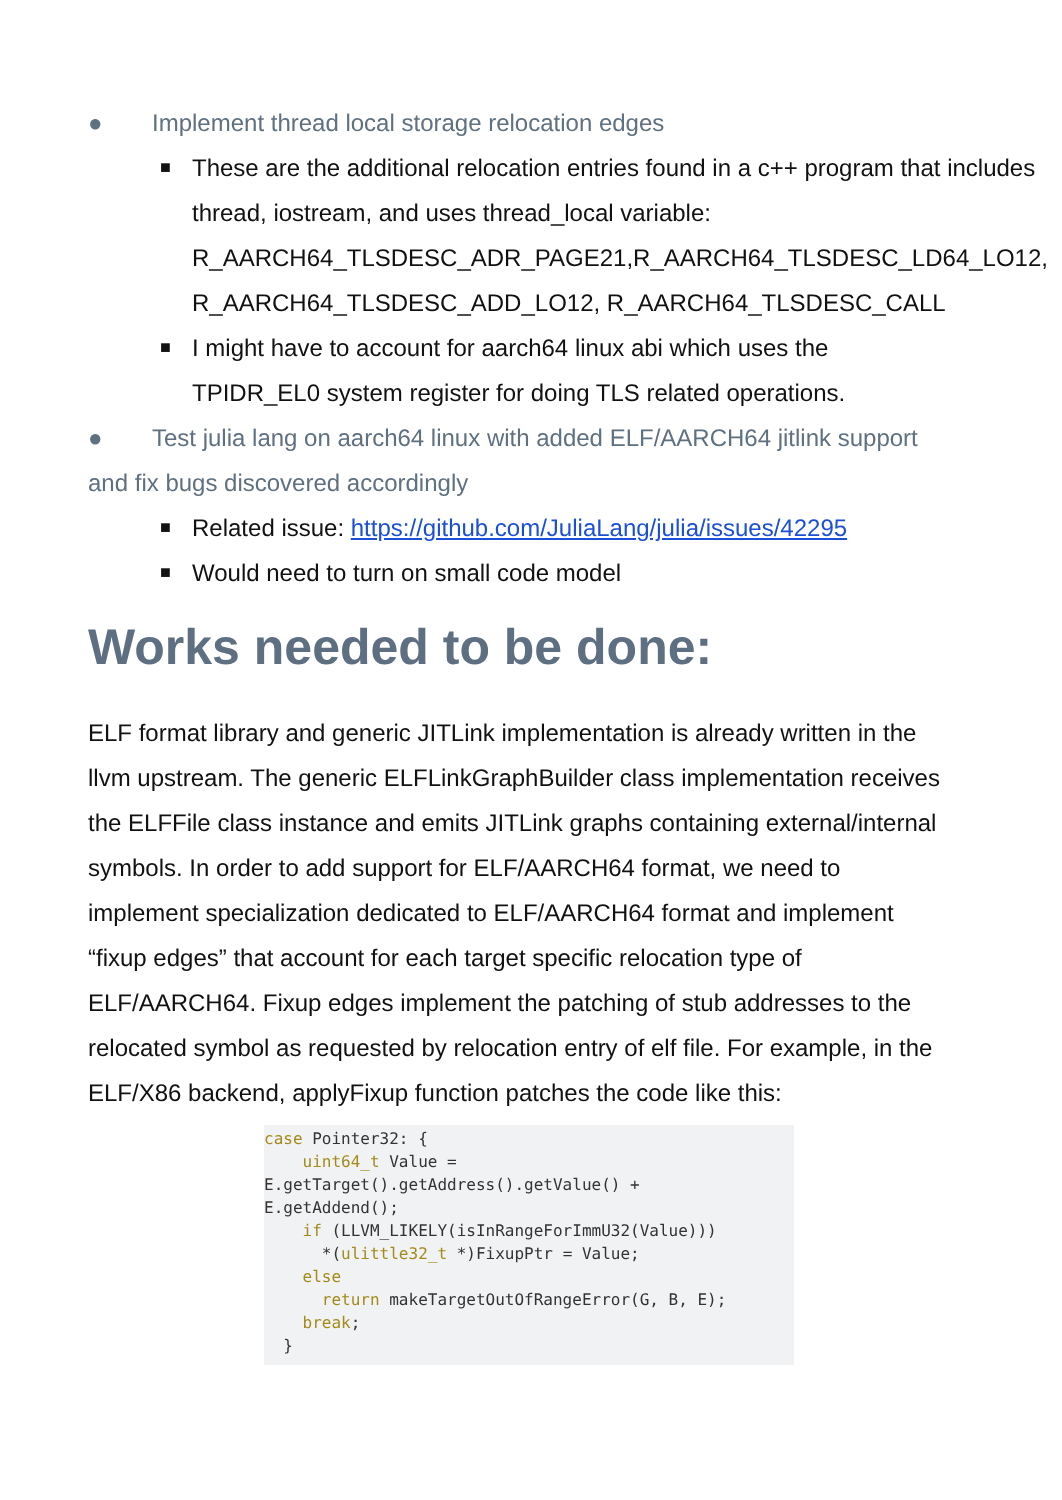● Implement thread local storage relocation edges
■ These are the additional relocation entries found in a c++ program that includes thread, iostream, and uses thread_local variable: R_AARCH64_TLSDESC_ADR_PAGE21,R_AARCH64_TLSDESC_LD64_LO12, R_AARCH64_TLSDESC_ADD_LO12, R_AARCH64_TLSDESC_CALL
■ I might have to account for aarch64 linux abi which uses the TPIDR_EL0 system register for doing TLS related operations.
● Test julia lang on aarch64 linux with added ELF/AARCH64 jitlink support and fix bugs discovered accordingly
■ Related issue: https://github.com/JuliaLang/julia/issues/42295
■ Would need to turn on small code model
Works needed to be done:
ELF format library and generic JITLink implementation is already written in the llvm upstream. The generic ELFLinkGraphBuilder class implementation receives the ELFFile class instance and emits JITLink graphs containing external/internal symbols. In order to add support for ELF/AARCH64 format, we need to implement specialization dedicated to ELF/AARCH64 format and implement “fixup edges” that account for each target specific relocation type of ELF/AARCH64. Fixup edges implement the patching of stub addresses to the relocated symbol as requested by relocation entry of elf file. For example, in the ELF/X86 backend, applyFixup function patches the code like this:
case Pointer32: {
    uint64_t Value =
E.getTarget().getAddress().getValue() +
E.getAddend();
    if (LLVM_LIKELY(isInRangeForImmU32(Value)))
      *(ulittle32_t *)FixupPtr = Value;
    else
      return makeTargetOutOfRangeError(G, B, E);
    break;
  }